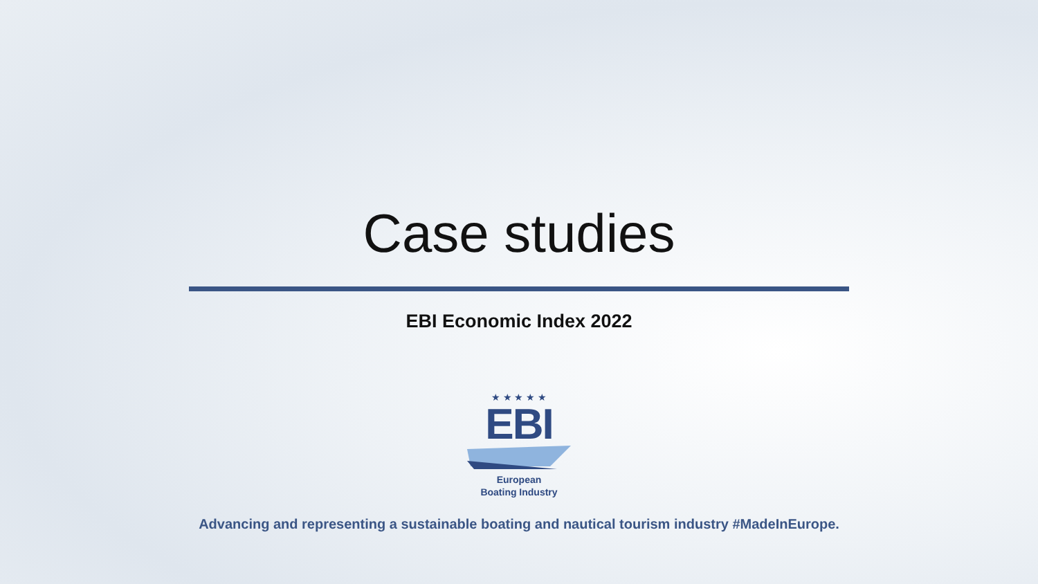Case studies
EBI Economic Index 2022
★ ★ ★ ★ ★
EBI
European
Boating Industry
Advancing and representing a sustainable boating and nautical tourism industry #MadeInEurope.